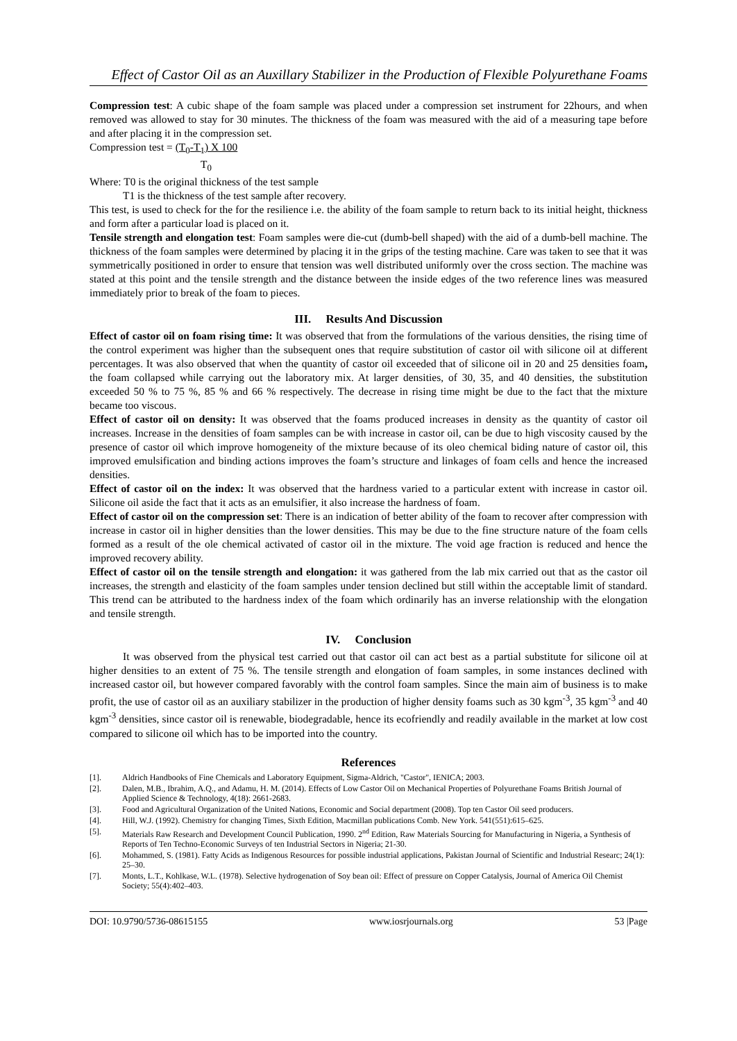Effect of Castor Oil as an Auxillary Stabilizer in the Production of Flexible Polyurethane Foams
Compression test: A cubic shape of the foam sample was placed under a compression set instrument for 22hours, and when removed was allowed to stay for 30 minutes. The thickness of the foam was measured with the aid of a measuring tape before and after placing it in the compression set.
Compression test = (T<sub>0</sub>-T<sub>1</sub>) X 100
T<sub>0</sub>
Where: T0 is the original thickness of the test sample
T1 is the thickness of the test sample after recovery.
This test, is used to check for the for the resilience i.e. the ability of the foam sample to return back to its initial height, thickness and form after a particular load is placed on it.
Tensile strength and elongation test: Foam samples were die-cut (dumb-bell shaped) with the aid of a dumb-bell machine. The thickness of the foam samples were determined by placing it in the grips of the testing machine. Care was taken to see that it was symmetrically positioned in order to ensure that tension was well distributed uniformly over the cross section. The machine was stated at this point and the tensile strength and the distance between the inside edges of the two reference lines was measured immediately prior to break of the foam to pieces.
III. Results And Discussion
Effect of castor oil on foam rising time: It was observed that from the formulations of the various densities, the rising time of the control experiment was higher than the subsequent ones that require substitution of castor oil with silicone oil at different percentages. It was also observed that when the quantity of castor oil exceeded that of silicone oil in 20 and 25 densities foam, the foam collapsed while carrying out the laboratory mix. At larger densities, of 30, 35, and 40 densities, the substitution exceeded 50 % to 75 %, 85 % and 66 % respectively. The decrease in rising time might be due to the fact that the mixture became too viscous.
Effect of castor oil on density: It was observed that the foams produced increases in density as the quantity of castor oil increases. Increase in the densities of foam samples can be with increase in castor oil, can be due to high viscosity caused by the presence of castor oil which improve homogeneity of the mixture because of its oleo chemical biding nature of castor oil, this improved emulsification and binding actions improves the foam’s structure and linkages of foam cells and hence the increased densities.
Effect of castor oil on the index: It was observed that the hardness varied to a particular extent with increase in castor oil. Silicone oil aside the fact that it acts as an emulsifier, it also increase the hardness of foam.
Effect of castor oil on the compression set: There is an indication of better ability of the foam to recover after compression with increase in castor oil in higher densities than the lower densities. This may be due to the fine structure nature of the foam cells formed as a result of the ole chemical activated of castor oil in the mixture. The void age fraction is reduced and hence the improved recovery ability.
Effect of castor oil on the tensile strength and elongation: it was gathered from the lab mix carried out that as the castor oil increases, the strength and elasticity of the foam samples under tension declined but still within the acceptable limit of standard. This trend can be attributed to the hardness index of the foam which ordinarily has an inverse relationship with the elongation and tensile strength.
IV. Conclusion
It was observed from the physical test carried out that castor oil can act best as a partial substitute for silicone oil at higher densities to an extent of 75 %. The tensile strength and elongation of foam samples, in some instances declined with increased castor oil, but however compared favorably with the control foam samples. Since the main aim of business is to make profit, the use of castor oil as an auxiliary stabilizer in the production of higher density foams such as 30 kgm<sup>-3</sup>, 35 kgm<sup>-3</sup> and 40 kgm<sup>-3</sup> densities, since castor oil is renewable, biodegradable, hence its ecofriendly and readily available in the market at low cost compared to silicone oil which has to be imported into the country.
References
[1]. Aldrich Handbooks of Fine Chemicals and Laboratory Equipment, Sigma-Aldrich, "Castor", IENICA; 2003.
[2]. Dalen, M.B., Ibrahim, A.Q., and Adamu, H. M. (2014). Effects of Low Castor Oil on Mechanical Properties of Polyurethane Foams British Journal of Applied Science & Technology, 4(18): 2661-2683.
[3]. Food and Agricultural Organization of the United Nations, Economic and Social department (2008). Top ten Castor Oil seed producers.
[4]. Hill, W.J. (1992). Chemistry for changing Times, Sixth Edition, Macmillan publications Comb. New York. 541(551):615–625.
[5]. Materials Raw Research and Development Council Publication, 1990. 2<sup>nd</sup> Edition, Raw Materials Sourcing for Manufacturing in Nigeria, a Synthesis of Reports of Ten Techno-Economic Surveys of ten Industrial Sectors in Nigeria; 21-30.
[6]. Mohammed, S. (1981). Fatty Acids as Indigenous Resources for possible industrial applications, Pakistan Journal of Scientific and Industrial Researc; 24(1): 25–30.
[7]. Monts, L.T., Kohlkase, W.L. (1978). Selective hydrogenation of Soy bean oil: Effect of pressure on Copper Catalysis, Journal of America Oil Chemist Society; 55(4):402–403.
DOI: 10.9790/5736-08615155 www.iosrjournals.org 53 |Page